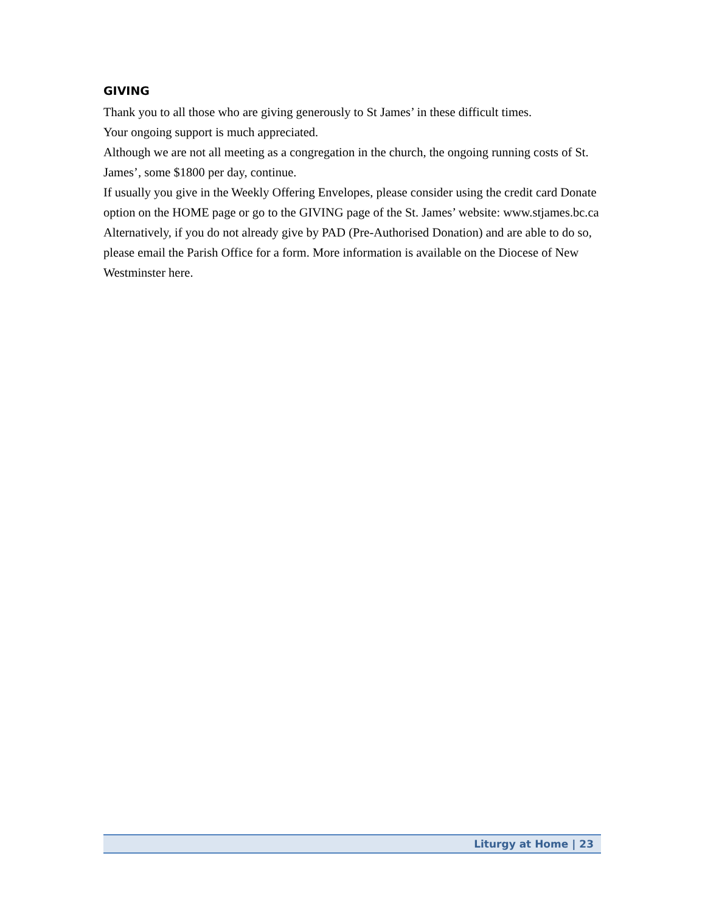GIVING
Thank you to all those who are giving generously to St James’ in these difficult times.
Your ongoing support is much appreciated.
Although we are not all meeting as a congregation in the church, the ongoing running costs of St. James’, some $1800 per day, continue.
If usually you give in the Weekly Offering Envelopes, please consider using the credit card Donate option on the HOME page or go to the GIVING page of the St. James’ website: www.stjames.bc.ca
Alternatively, if you do not already give by PAD (Pre-Authorised Donation) and are able to do so, please email the Parish Office for a form. More information is available on the Diocese of New Westminster here.
Liturgy at Home | 23